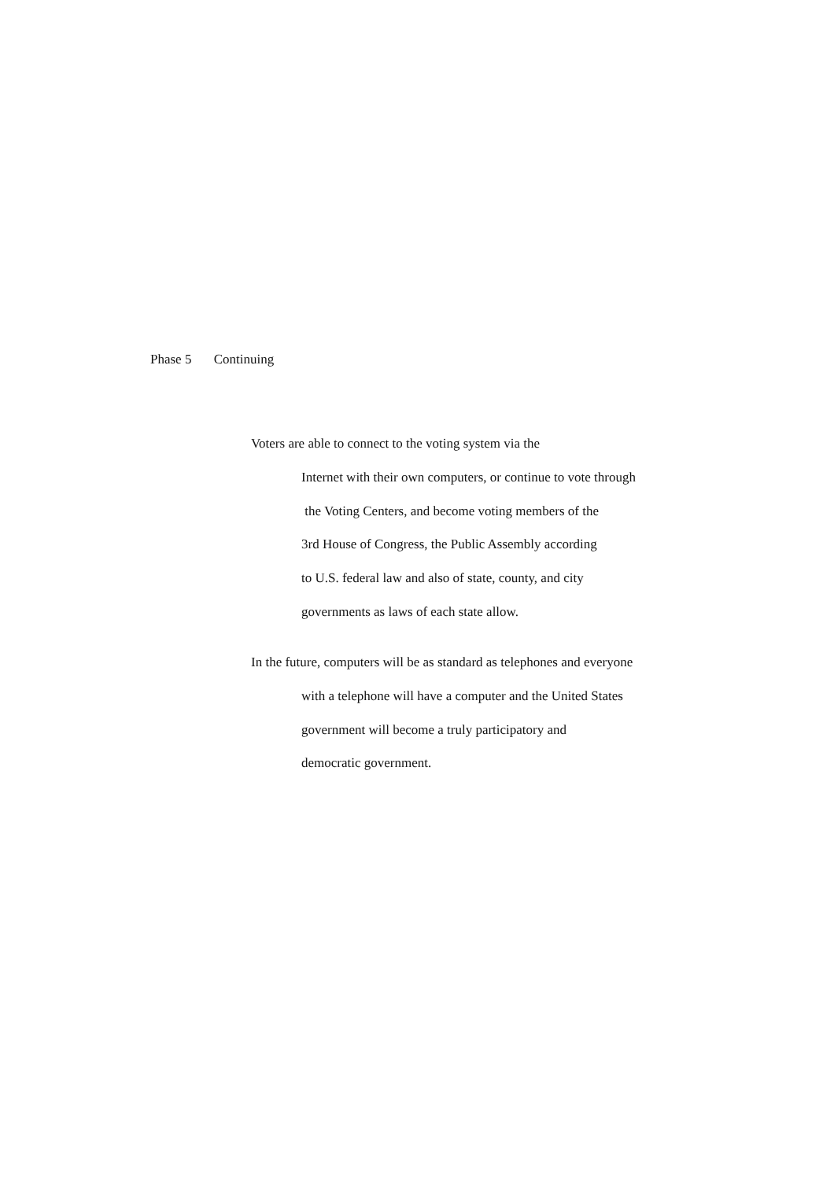Phase 5 Continuing
Voters are able to connect to the voting system via the
Internet with their own computers, or continue to vote through
the Voting Centers, and become voting members of the
3rd House of Congress, the Public Assembly according
to U.S. federal law and also of state, county, and city
governments as laws of each state allow.
In the future, computers will be as standard as telephones and everyone
with a telephone will have a computer and the United States
government will become a truly participatory and
democratic government.